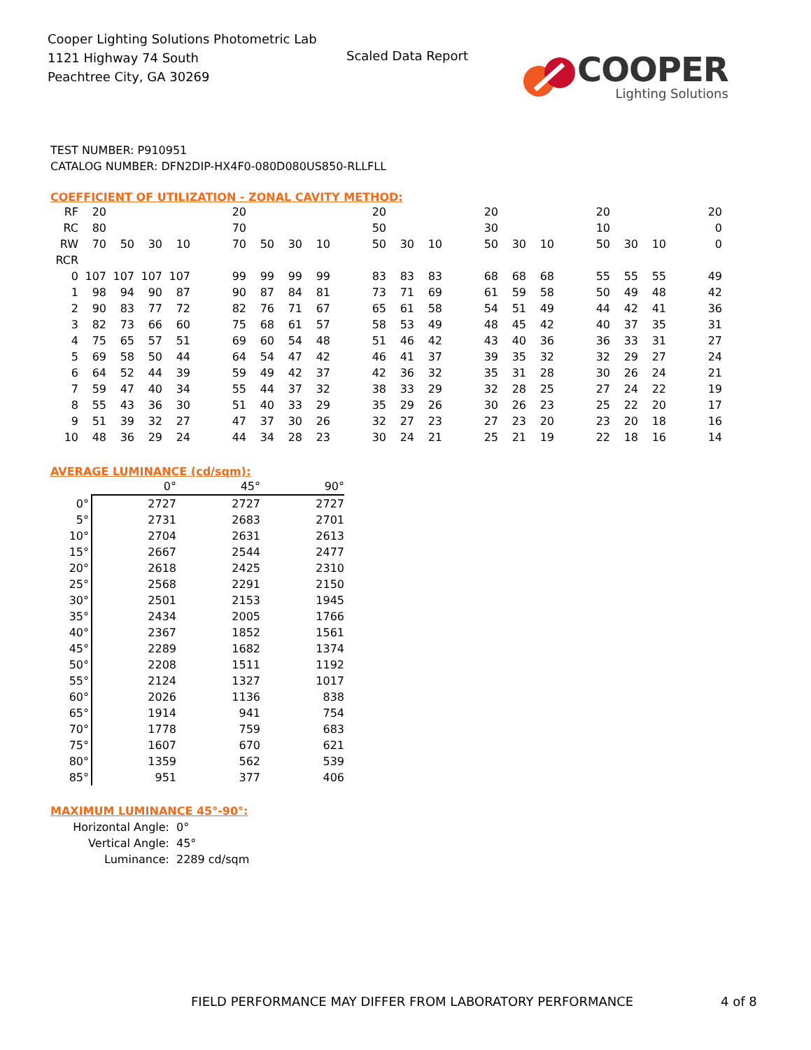Cooper Lighting Solutions Photometric Lab
1121 Highway 74 South
Peachtree City, GA 30269
Scaled Data Report
COOPER
Lighting Solutions
TEST NUMBER: P910951
CATALOG NUMBER: DFN2DIP-HX4F0-080D080US850-RLLFLL
COEFFICIENT OF UTILIZATION - ZONAL CAVITY METHOD:
| RF | 20 | | | | | 20 | | | | | 20 | | | | 20 | | | | 20 | | | | 20 |
| RC | 80 | | | | | 70 | | | | | 50 | | | | 30 | | | | 10 | | | | 0 |
| RW | 70 | 50 | 30 | 10 | | 70 | 50 | 30 | 10 | | 50 | 30 | 10 | | 50 | 30 | 10 | | 50 | 30 | 10 | | 0 |
| RCR | | | | | | | | | | | | | | | | | | | | | | | |
| 0 | 107 | 107 | 107 | 107 | | 99 | 99 | 99 | 99 | | 83 | 83 | 83 | | 68 | 68 | 68 | | 55 | 55 | 55 | | 49 |
| 1 | 98 | 94 | 90 | 87 | | 90 | 87 | 84 | 81 | | 73 | 71 | 69 | | 61 | 59 | 58 | | 50 | 49 | 48 | | 42 |
| 2 | 90 | 83 | 77 | 72 | | 82 | 76 | 71 | 67 | | 65 | 61 | 58 | | 54 | 51 | 49 | | 44 | 42 | 41 | | 36 |
| 3 | 82 | 73 | 66 | 60 | | 75 | 68 | 61 | 57 | | 58 | 53 | 49 | | 48 | 45 | 42 | | 40 | 37 | 35 | | 31 |
| 4 | 75 | 65 | 57 | 51 | | 69 | 60 | 54 | 48 | | 51 | 46 | 42 | | 43 | 40 | 36 | | 36 | 33 | 31 | | 27 |
| 5 | 69 | 58 | 50 | 44 | | 64 | 54 | 47 | 42 | | 46 | 41 | 37 | | 39 | 35 | 32 | | 32 | 29 | 27 | | 24 |
| 6 | 64 | 52 | 44 | 39 | | 59 | 49 | 42 | 37 | | 42 | 36 | 32 | | 35 | 31 | 28 | | 30 | 26 | 24 | | 21 |
| 7 | 59 | 47 | 40 | 34 | | 55 | 44 | 37 | 32 | | 38 | 33 | 29 | | 32 | 28 | 25 | | 27 | 24 | 22 | | 19 |
| 8 | 55 | 43 | 36 | 30 | | 51 | 40 | 33 | 29 | | 35 | 29 | 26 | | 30 | 26 | 23 | | 25 | 22 | 20 | | 17 |
| 9 | 51 | 39 | 32 | 27 | | 47 | 37 | 30 | 26 | | 32 | 27 | 23 | | 27 | 23 | 20 | | 23 | 20 | 18 | | 16 |
| 10 | 48 | 36 | 29 | 24 | | 44 | 34 | 28 | 23 | | 30 | 24 | 21 | | 25 | 21 | 19 | | 22 | 18 | 16 | | 14 |
AVERAGE LUMINANCE (cd/sqm):
| | 0° | 45° | 90° |
| 0° | 2727 | 2727 | 2727 |
| 5° | 2731 | 2683 | 2701 |
| 10° | 2704 | 2631 | 2613 |
| 15° | 2667 | 2544 | 2477 |
| 20° | 2618 | 2425 | 2310 |
| 25° | 2568 | 2291 | 2150 |
| 30° | 2501 | 2153 | 1945 |
| 35° | 2434 | 2005 | 1766 |
| 40° | 2367 | 1852 | 1561 |
| 45° | 2289 | 1682 | 1374 |
| 50° | 2208 | 1511 | 1192 |
| 55° | 2124 | 1327 | 1017 |
| 60° | 2026 | 1136 | 838 |
| 65° | 1914 | 941 | 754 |
| 70° | 1778 | 759 | 683 |
| 75° | 1607 | 670 | 621 |
| 80° | 1359 | 562 | 539 |
| 85° | 951 | 377 | 406 |
MAXIMUM LUMINANCE 45°-90°:
| Horizontal Angle: | 0° |
| Vertical Angle: | 45° |
| Luminance: | 2289 cd/sqm |
FIELD PERFORMANCE MAY DIFFER FROM LABORATORY PERFORMANCE
4 of 8